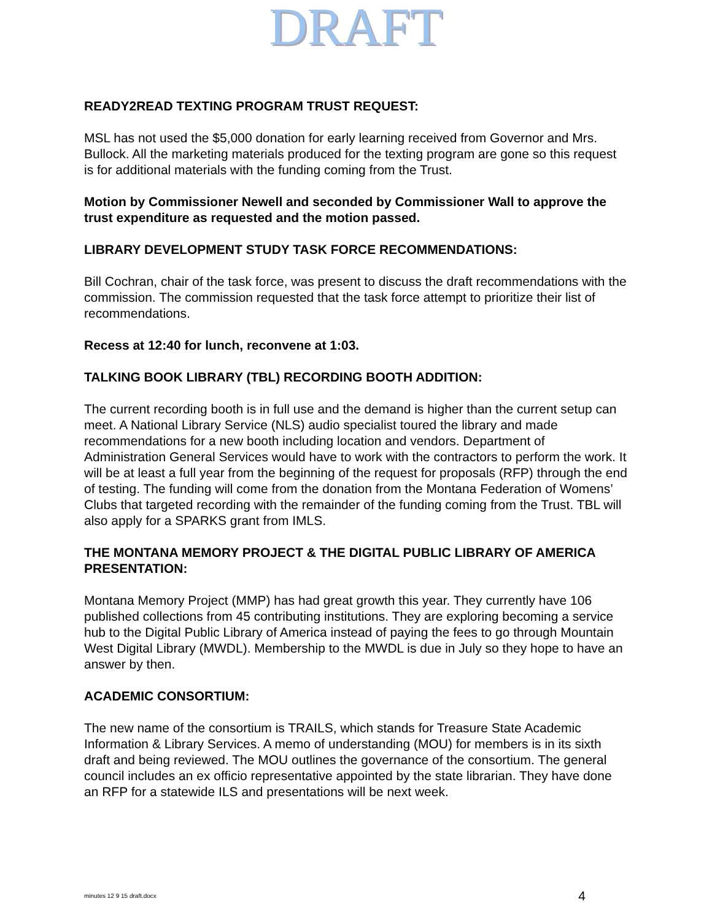DRAFT
READY2READ TEXTING PROGRAM TRUST REQUEST:
MSL has not used the $5,000 donation for early learning received from Governor and Mrs. Bullock. All the marketing materials produced for the texting program are gone so this request is for additional materials with the funding coming from the Trust.
Motion by Commissioner Newell and seconded by Commissioner Wall to approve the trust expenditure as requested and the motion passed.
LIBRARY DEVELOPMENT STUDY TASK FORCE RECOMMENDATIONS:
Bill Cochran, chair of the task force, was present to discuss the draft recommendations with the commission. The commission requested that the task force attempt to prioritize their list of recommendations.
Recess at 12:40 for lunch, reconvene at 1:03.
TALKING BOOK LIBRARY (TBL) RECORDING BOOTH ADDITION:
The current recording booth is in full use and the demand is higher than the current setup can meet. A National Library Service (NLS) audio specialist toured the library and made recommendations for a new booth including location and vendors. Department of Administration General Services would have to work with the contractors to perform the work. It will be at least a full year from the beginning of the request for proposals (RFP) through the end of testing. The funding will come from the donation from the Montana Federation of Womens’ Clubs that targeted recording with the remainder of the funding coming from the Trust. TBL will also apply for a SPARKS grant from IMLS.
THE MONTANA MEMORY PROJECT & THE DIGITAL PUBLIC LIBRARY OF AMERICA PRESENTATION:
Montana Memory Project (MMP) has had great growth this year. They currently have 106 published collections from 45 contributing institutions. They are exploring becoming a service hub to the Digital Public Library of America instead of paying the fees to go through Mountain West Digital Library (MWDL). Membership to the MWDL is due in July so they hope to have an answer by then.
ACADEMIC CONSORTIUM:
The new name of the consortium is TRAILS, which stands for Treasure State Academic Information & Library Services. A memo of understanding (MOU) for members is in its sixth draft and being reviewed. The MOU outlines the governance of the consortium. The general council includes an ex officio representative appointed by the state librarian. They have done an RFP for a statewide ILS and presentations will be next week.
minutes 12 9 15 draft.docx 4